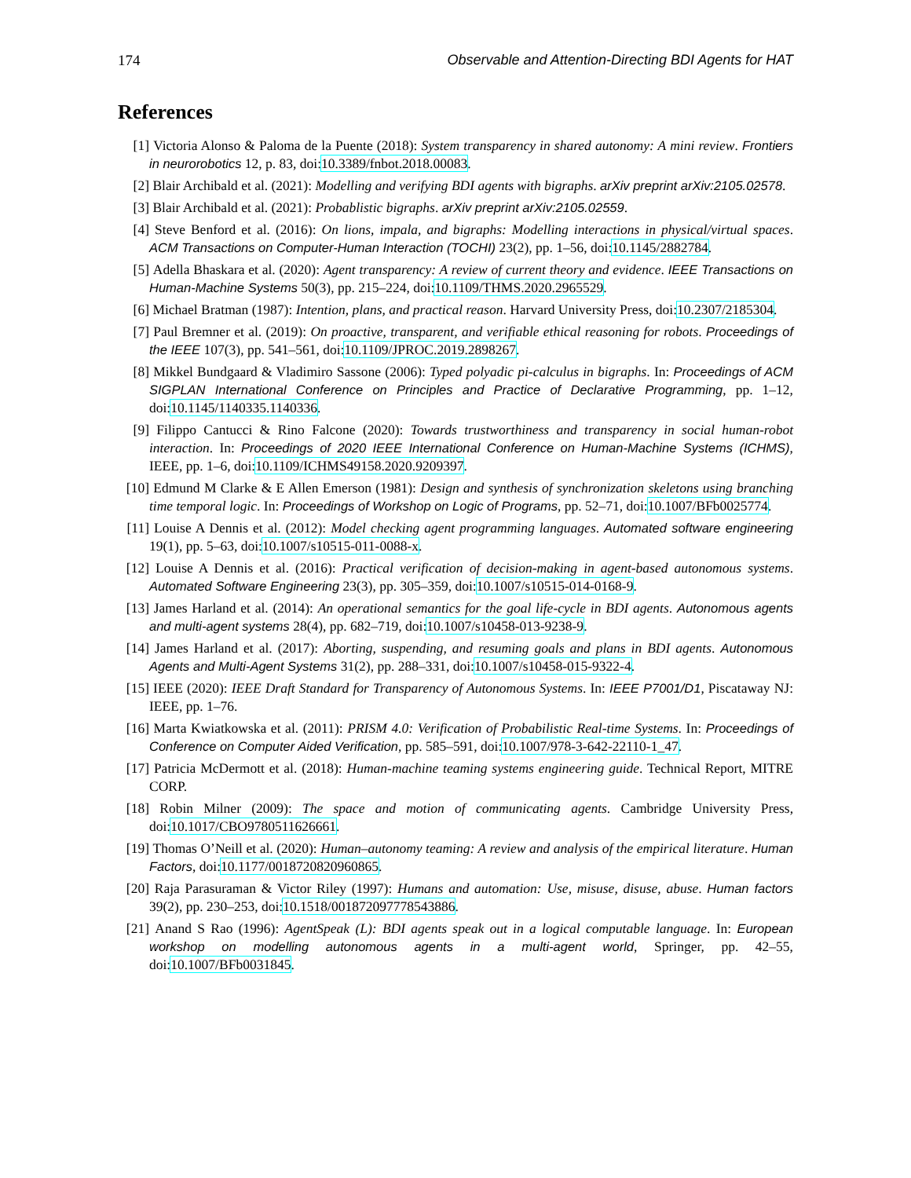174 Observable and Attention-Directing BDI Agents for HAT
References
[1] Victoria Alonso & Paloma de la Puente (2018): System transparency in shared autonomy: A mini review. Frontiers in neurorobotics 12, p. 83, doi:10.3389/fnbot.2018.00083.
[2] Blair Archibald et al. (2021): Modelling and verifying BDI agents with bigraphs. arXiv preprint arXiv:2105.02578.
[3] Blair Archibald et al. (2021): Probablistic bigraphs. arXiv preprint arXiv:2105.02559.
[4] Steve Benford et al. (2016): On lions, impala, and bigraphs: Modelling interactions in physical/virtual spaces. ACM Transactions on Computer-Human Interaction (TOCHI) 23(2), pp. 1–56, doi:10.1145/2882784.
[5] Adella Bhaskara et al. (2020): Agent transparency: A review of current theory and evidence. IEEE Transactions on Human-Machine Systems 50(3), pp. 215–224, doi:10.1109/THMS.2020.2965529.
[6] Michael Bratman (1987): Intention, plans, and practical reason. Harvard University Press, doi:10.2307/2185304.
[7] Paul Bremner et al. (2019): On proactive, transparent, and verifiable ethical reasoning for robots. Proceedings of the IEEE 107(3), pp. 541–561, doi:10.1109/JPROC.2019.2898267.
[8] Mikkel Bundgaard & Vladimiro Sassone (2006): Typed polyadic pi-calculus in bigraphs. In: Proceedings of ACM SIGPLAN International Conference on Principles and Practice of Declarative Programming, pp. 1–12, doi:10.1145/1140335.1140336.
[9] Filippo Cantucci & Rino Falcone (2020): Towards trustworthiness and transparency in social human-robot interaction. In: Proceedings of 2020 IEEE International Conference on Human-Machine Systems (ICHMS), IEEE, pp. 1–6, doi:10.1109/ICHMS49158.2020.9209397.
[10] Edmund M Clarke & E Allen Emerson (1981): Design and synthesis of synchronization skeletons using branching time temporal logic. In: Proceedings of Workshop on Logic of Programs, pp. 52–71, doi:10.1007/BFb0025774.
[11] Louise A Dennis et al. (2012): Model checking agent programming languages. Automated software engineering 19(1), pp. 5–63, doi:10.1007/s10515-011-0088-x.
[12] Louise A Dennis et al. (2016): Practical verification of decision-making in agent-based autonomous systems. Automated Software Engineering 23(3), pp. 305–359, doi:10.1007/s10515-014-0168-9.
[13] James Harland et al. (2014): An operational semantics for the goal life-cycle in BDI agents. Autonomous agents and multi-agent systems 28(4), pp. 682–719, doi:10.1007/s10458-013-9238-9.
[14] James Harland et al. (2017): Aborting, suspending, and resuming goals and plans in BDI agents. Autonomous Agents and Multi-Agent Systems 31(2), pp. 288–331, doi:10.1007/s10458-015-9322-4.
[15] IEEE (2020): IEEE Draft Standard for Transparency of Autonomous Systems. In: IEEE P7001/D1, Piscataway NJ: IEEE, pp. 1–76.
[16] Marta Kwiatkowska et al. (2011): PRISM 4.0: Verification of Probabilistic Real-time Systems. In: Proceedings of Conference on Computer Aided Verification, pp. 585–591, doi:10.1007/978-3-642-22110-1_47.
[17] Patricia McDermott et al. (2018): Human-machine teaming systems engineering guide. Technical Report, MITRE CORP.
[18] Robin Milner (2009): The space and motion of communicating agents. Cambridge University Press, doi:10.1017/CBO9780511626661.
[19] Thomas O’Neill et al. (2020): Human–autonomy teaming: A review and analysis of the empirical literature. Human Factors, doi:10.1177/0018720820960865.
[20] Raja Parasuraman & Victor Riley (1997): Humans and automation: Use, misuse, disuse, abuse. Human factors 39(2), pp. 230–253, doi:10.1518/001872097778543886.
[21] Anand S Rao (1996): AgentSpeak (L): BDI agents speak out in a logical computable language. In: European workshop on modelling autonomous agents in a multi-agent world, Springer, pp. 42–55, doi:10.1007/BFb0031845.